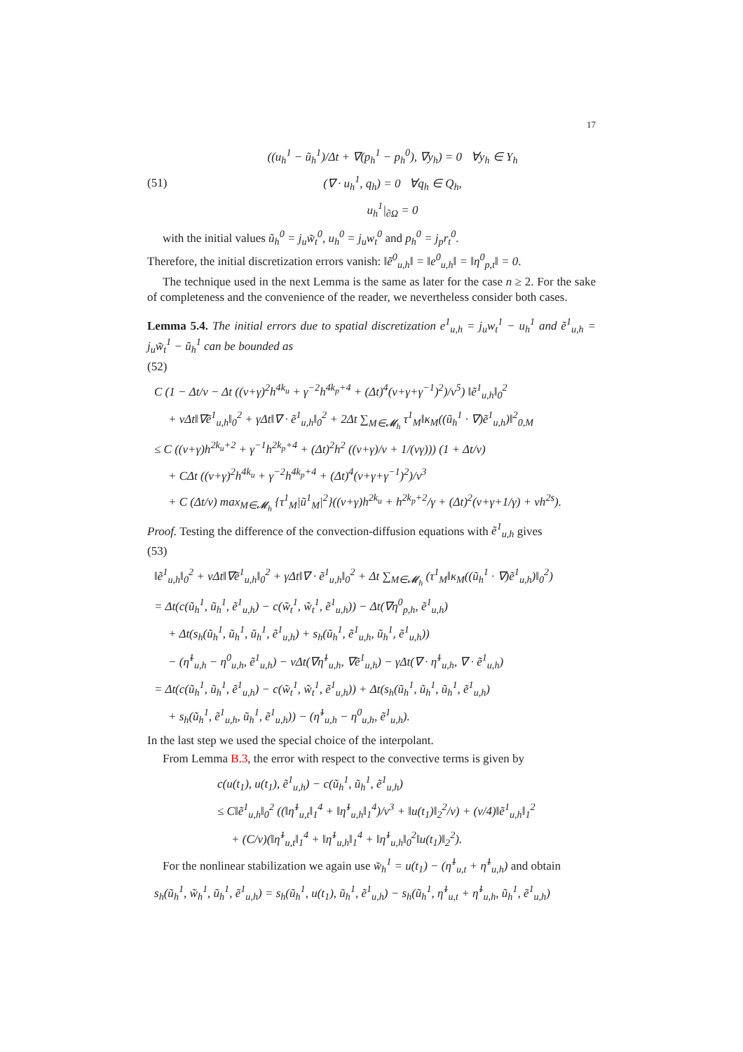17
(51)
((u<sub>h</sub><sup>1</sup> − ũ<sub>h</sub><sup>1</sup>)/Δt + ∇(p<sub>h</sub><sup>1</sup> − p<sub>h</sub><sup>0</sup>), ∇y<sub>h</sub>) = 0 ∀y<sub>h</sub> ∈ Y<sub>h</sub>
(∇ · u<sub>h</sub><sup>1</sup>, q<sub>h</sub>) = 0 ∀q<sub>h</sub> ∈ Q<sub>h</sub>,
u<sub>h</sub><sup>1</sup>|<sub>∂Ω</sub> = 0
with the initial values ũ<sub>h</sub><sup>0</sup> = j<sub>u</sub>w̃<sub>t</sub><sup>0</sup>, u<sub>h</sub><sup>0</sup> = j<sub>u</sub>w<sub>t</sub><sup>0</sup> and p<sub>h</sub><sup>0</sup> = j<sub>p</sub>r<sub>t</sub><sup>0</sup>.
Therefore, the initial discretization errors vanish: ‖ẽ<sup>0</sup><sub>u,h</sub>‖ = ‖e<sup>0</sup><sub>u,h</sub>‖ = ‖η<sup>0</sup><sub>p,t</sub>‖ = 0.
The technique used in the next Lemma is the same as later for the case n ≥ 2. For the sake of completeness and the convenience of the reader, we nevertheless consider both cases.
Lemma 5.4. The initial errors due to spatial discretization e<sup>1</sup><sub>u,h</sub> = j<sub>u</sub>w<sub>t</sub><sup>1</sup> − u<sub>h</sub><sup>1</sup> and ẽ<sup>1</sup><sub>u,h</sub> = j<sub>u</sub>w̃<sub>t</sub><sup>1</sup> − ũ<sub>h</sub><sup>1</sup> can be bounded as
(52)
C (1 − Δt/ν − Δt ((ν+γ)<sup>2</sup>h<sup>4k<sub>u</sub></sup> + γ<sup>−2</sup>h<sup>4k<sub>p</sub>+4</sup> + (Δt)<sup>4</sup>(ν+γ+γ<sup>−1</sup>)<sup>2</sup>)/ν<sup>5</sup>) ‖ẽ<sup>1</sup><sub>u,h</sub>‖<sub>0</sub><sup>2</sup>
+ νΔt‖∇ẽ<sup>1</sup><sub>u,h</sub>‖<sub>0</sub><sup>2</sup> + γΔt‖∇ · ẽ<sup>1</sup><sub>u,h</sub>‖<sub>0</sub><sup>2</sup> + 2Δt ∑<sub>M∈𝓜<sub>h</sub></sub> τ<sup>1</sup><sub>M</sub>‖κ<sub>M</sub>((ũ<sub>h</sub><sup>1</sup> · ∇)ẽ<sup>1</sup><sub>u,h</sub>)‖<sup>2</sup><sub>0,M</sub>
≤ C ((ν+γ)h<sup>2k<sub>u</sub>+2</sup> + γ<sup>−1</sup>h<sup>2k<sub>p</sub>+4</sup> + (Δt)<sup>2</sup>h<sup>2</sup> ((ν+γ)/ν + 1/(νγ))) (1 + Δt/ν)
+ CΔt ((ν+γ)<sup>2</sup>h<sup>4k<sub>u</sub></sup> + γ<sup>−2</sup>h<sup>4k<sub>p</sub>+4</sup> + (Δt)<sup>4</sup>(ν+γ+γ<sup>−1</sup>)<sup>2</sup>)/ν<sup>3</sup>
+ C (Δt/ν) max<sub>M∈𝓜<sub>h</sub></sub> {τ<sup>1</sup><sub>M</sub>|ũ<sup>1</sup><sub>M</sub>|<sup>2</sup>}((ν+γ)h<sup>2k<sub>u</sub></sup> + h<sup>2k<sub>p</sub>+2</sup>/γ + (Δt)<sup>2</sup>(ν+γ+1/γ) + νh<sup>2s</sup>).
Proof. Testing the difference of the convection-diffusion equations with ẽ<sup>1</sup><sub>u,h</sub> gives
(53)
‖ẽ<sup>1</sup><sub>u,h</sub>‖<sub>0</sub><sup>2</sup> + νΔt‖∇ẽ<sup>1</sup><sub>u,h</sub>‖<sub>0</sub><sup>2</sup> + γΔt‖∇ · ẽ<sup>1</sup><sub>u,h</sub>‖<sub>0</sub><sup>2</sup> + Δt ∑<sub>M∈𝓜<sub>h</sub></sub> (τ<sup>1</sup><sub>M</sub>‖κ<sub>M</sub>((ũ<sub>h</sub><sup>1</sup> · ∇)ẽ<sup>1</sup><sub>u,h</sub>)‖<sub>0</sub><sup>2</sup>)
= Δt(c(ũ<sub>h</sub><sup>1</sup>, ũ<sub>h</sub><sup>1</sup>, ẽ<sup>1</sup><sub>u,h</sub>) − c(w̃<sub>t</sub><sup>1</sup>, w̃<sub>t</sub><sup>1</sup>, ẽ<sup>1</sup><sub>u,h</sub>)) − Δt(∇η<sup>0</sup><sub>p,h</sub>, ẽ<sup>1</sup><sub>u,h</sub>)
+ Δt(s<sub>h</sub>(ũ<sub>h</sub><sup>1</sup>, ũ<sub>h</sub><sup>1</sup>, ũ<sub>h</sub><sup>1</sup>, ẽ<sup>1</sup><sub>u,h</sub>) + s<sub>h</sub>(ũ<sub>h</sub><sup>1</sup>, ẽ<sup>1</sup><sub>u,h</sub>, ũ<sub>h</sub><sup>1</sup>, ẽ<sup>1</sup><sub>u,h</sub>))
− (η̃<sup>1</sup><sub>u,h</sub> − η<sup>0</sup><sub>u,h</sub>, ẽ<sup>1</sup><sub>u,h</sub>) − νΔt(∇η̃<sup>1</sup><sub>u,h</sub>, ∇ẽ<sup>1</sup><sub>u,h</sub>) − γΔt(∇ · η̃<sup>1</sup><sub>u,h</sub>, ∇ · ẽ<sup>1</sup><sub>u,h</sub>)
= Δt(c(ũ<sub>h</sub><sup>1</sup>, ũ<sub>h</sub><sup>1</sup>, ẽ<sup>1</sup><sub>u,h</sub>) − c(w̃<sub>t</sub><sup>1</sup>, w̃<sub>t</sub><sup>1</sup>, ẽ<sup>1</sup><sub>u,h</sub>)) + Δt(s<sub>h</sub>(ũ<sub>h</sub><sup>1</sup>, ũ<sub>h</sub><sup>1</sup>, ũ<sub>h</sub><sup>1</sup>, ẽ<sup>1</sup><sub>u,h</sub>)
+ s<sub>h</sub>(ũ<sub>h</sub><sup>1</sup>, ẽ<sup>1</sup><sub>u,h</sub>, ũ<sub>h</sub><sup>1</sup>, ẽ<sup>1</sup><sub>u,h</sub>)) − (η̃<sup>1</sup><sub>u,h</sub> − η<sup>0</sup><sub>u,h</sub>, ẽ<sup>1</sup><sub>u,h</sub>).
In the last step we used the special choice of the interpolant.
From Lemma B.3, the error with respect to the convective terms is given by
c(u(t<sub>1</sub>), u(t<sub>1</sub>), ẽ<sup>1</sup><sub>u,h</sub>) − c(ũ<sub>h</sub><sup>1</sup>, ũ<sub>h</sub><sup>1</sup>, ẽ<sup>1</sup><sub>u,h</sub>)
≤ C‖ẽ<sup>1</sup><sub>u,h</sub>‖<sub>0</sub><sup>2</sup> ((‖η̃<sup>1</sup><sub>u,t</sub>‖<sub>1</sub><sup>4</sup> + ‖η̃<sup>1</sup><sub>u,h</sub>‖<sub>1</sub><sup>4</sup>)/ν<sup>3</sup> + ‖u(t<sub>1</sub>)‖<sub>2</sub><sup>2</sup>/ν) + (ν/4)‖ẽ<sup>1</sup><sub>u,h</sub>‖<sub>1</sub><sup>2</sup>
+ (C/ν)(‖η̃<sup>1</sup><sub>u,t</sub>‖<sub>1</sub><sup>4</sup> + ‖η̃<sup>1</sup><sub>u,h</sub>‖<sub>1</sub><sup>4</sup> + ‖η̃<sup>1</sup><sub>u,h</sub>‖<sub>0</sub><sup>2</sup>‖u(t<sub>1</sub>)‖<sub>2</sub><sup>2</sup>).
For the nonlinear stabilization we again use w̃<sub>h</sub><sup>1</sup> = u(t<sub>1</sub>) − (η̃<sup>1</sup><sub>u,t</sub> + η̃<sup>1</sup><sub>u,h</sub>) and obtain
s<sub>h</sub>(ũ<sub>h</sub><sup>1</sup>, w̃<sub>h</sub><sup>1</sup>, ũ<sub>h</sub><sup>1</sup>, ẽ<sup>1</sup><sub>u,h</sub>) = s<sub>h</sub>(ũ<sub>h</sub><sup>1</sup>, u(t<sub>1</sub>), ũ<sub>h</sub><sup>1</sup>, ẽ<sup>1</sup><sub>u,h</sub>) − s<sub>h</sub>(ũ<sub>h</sub><sup>1</sup>, η̃<sup>1</sup><sub>u,t</sub> + η̃<sup>1</sup><sub>u,h</sub>, ũ<sub>h</sub><sup>1</sup>, ẽ<sup>1</sup><sub>u,h</sub>)